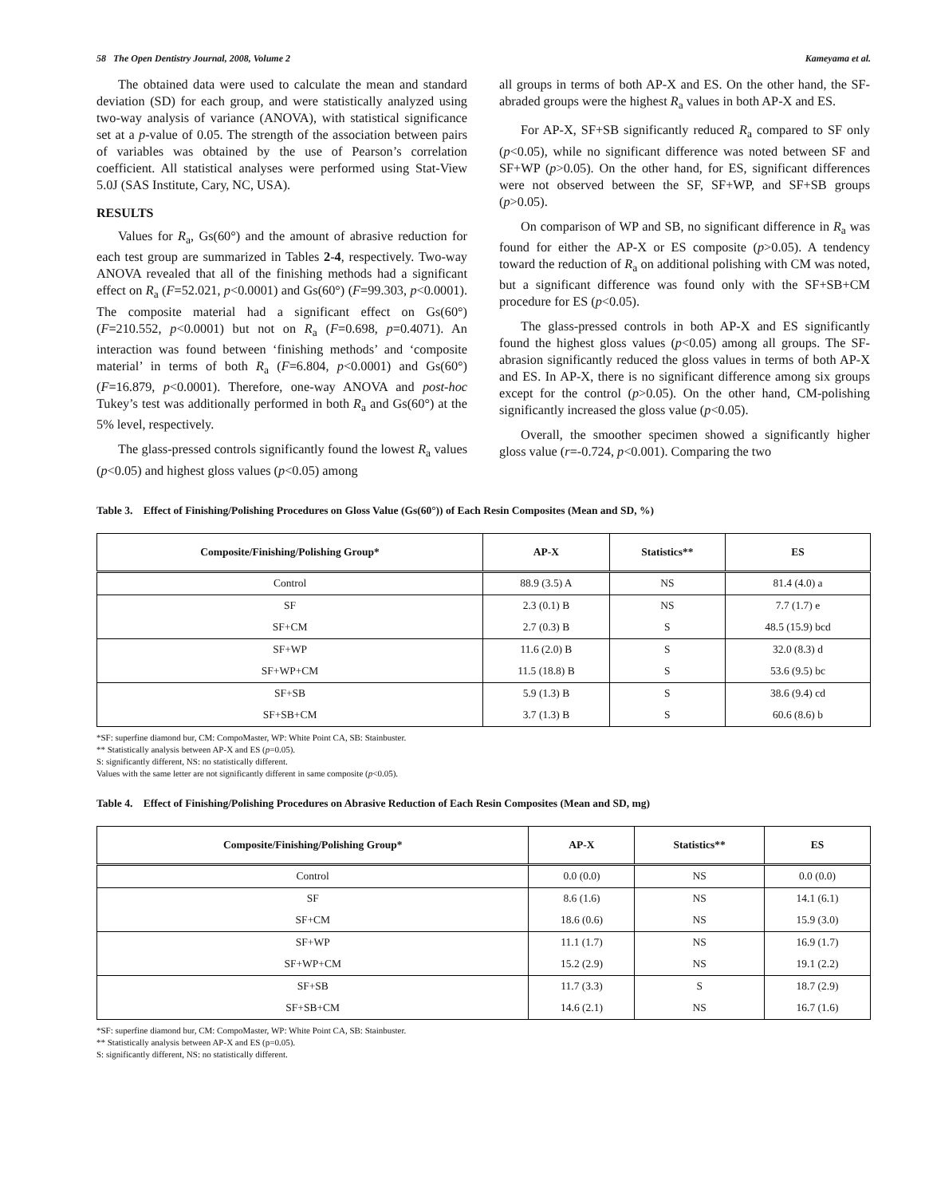58 The Open Dentistry Journal, 2008, Volume 2 Kameyama et al.
The obtained data were used to calculate the mean and standard deviation (SD) for each group, and were statistically analyzed using two-way analysis of variance (ANOVA), with statistical significance set at a p-value of 0.05. The strength of the association between pairs of variables was obtained by the use of Pearson’s correlation coefficient. All statistical analyses were performed using Stat-View 5.0J (SAS Institute, Cary, NC, USA).
RESULTS
Values for R<sub>a</sub>, Gs(60°) and the amount of abrasive reduction for each test group are summarized in Tables 2-4, respectively. Two-way ANOVA revealed that all of the finishing methods had a significant effect on R<sub>a</sub> (F=52.021, p<0.0001) and Gs(60°) (F=99.303, p<0.0001). The composite material had a significant effect on Gs(60°) (F=210.552, p<0.0001) but not on R<sub>a</sub> (F=0.698, p=0.4071). An interaction was found between ‘finishing methods’ and ‘composite material’ in terms of both R<sub>a</sub> (F=6.804, p<0.0001) and Gs(60°) (F=16.879, p<0.0001). Therefore, one-way ANOVA and post-hoc Tukey’s test was additionally performed in both R<sub>a</sub> and Gs(60°) at the 5% level, respectively.
The glass-pressed controls significantly found the lowest R<sub>a</sub> values (p<0.05) and highest gloss values (p<0.05) among
all groups in terms of both AP-X and ES. On the other hand, the SF-abraded groups were the highest R<sub>a</sub> values in both AP-X and ES.
For AP-X, SF+SB significantly reduced R<sub>a</sub> compared to SF only (p<0.05), while no significant difference was noted between SF and SF+WP (p>0.05). On the other hand, for ES, significant differences were not observed between the SF, SF+WP, and SF+SB groups (p>0.05).
On comparison of WP and SB, no significant difference in R<sub>a</sub> was found for either the AP-X or ES composite (p>0.05). A tendency toward the reduction of R<sub>a</sub> on additional polishing with CM was noted, but a significant difference was found only with the SF+SB+CM procedure for ES (p<0.05).
The glass-pressed controls in both AP-X and ES significantly found the highest gloss values (p<0.05) among all groups. The SF-abrasion significantly reduced the gloss values in terms of both AP-X and ES. In AP-X, there is no significant difference among six groups except for the control (p>0.05). On the other hand, CM-polishing significantly increased the gloss value (p<0.05).
Overall, the smoother specimen showed a significantly higher gloss value (r=-0.724, p<0.001). Comparing the two
Table 3. Effect of Finishing/Polishing Procedures on Gloss Value (Gs(60°)) of Each Resin Composites (Mean and SD, %)
| Composite/Finishing/Polishing Group* | AP-X | Statistics** | ES |
| --- | --- | --- | --- |
| Control | 88.9 (3.5) A | NS | 81.4 (4.0) a |
| SF | 2.3 (0.1) B | NS | 7.7 (1.7) e |
| SF+CM | 2.7 (0.3) B | S | 48.5 (15.9) bcd |
| SF+WP | 11.6 (2.0) B | S | 32.0 (8.3) d |
| SF+WP+CM | 11.5 (18.8) B | S | 53.6 (9.5) bc |
| SF+SB | 5.9 (1.3) B | S | 38.6 (9.4) cd |
| SF+SB+CM | 3.7 (1.3) B | S | 60.6 (8.6) b |
*SF: superfine diamond bur, CM: CompoMaster, WP: White Point CA, SB: Stainbuster.
** Statistically analysis between AP-X and ES (p=0.05).
S: significantly different, NS: no statistically different.
Values with the same letter are not significantly different in same composite (p<0.05).
Table 4. Effect of Finishing/Polishing Procedures on Abrasive Reduction of Each Resin Composites (Mean and SD, mg)
| Composite/Finishing/Polishing Group* | AP-X | Statistics** | ES |
| --- | --- | --- | --- |
| Control | 0.0 (0.0) | NS | 0.0 (0.0) |
| SF | 8.6 (1.6) | NS | 14.1 (6.1) |
| SF+CM | 18.6 (0.6) | NS | 15.9 (3.0) |
| SF+WP | 11.1 (1.7) | NS | 16.9 (1.7) |
| SF+WP+CM | 15.2 (2.9) | NS | 19.1 (2.2) |
| SF+SB | 11.7 (3.3) | S | 18.7 (2.9) |
| SF+SB+CM | 14.6 (2.1) | NS | 16.7 (1.6) |
*SF: superfine diamond bur, CM: CompoMaster, WP: White Point CA, SB: Stainbuster.
** Statistically analysis between AP-X and ES (p=0.05).
S: significantly different, NS: no statistically different.